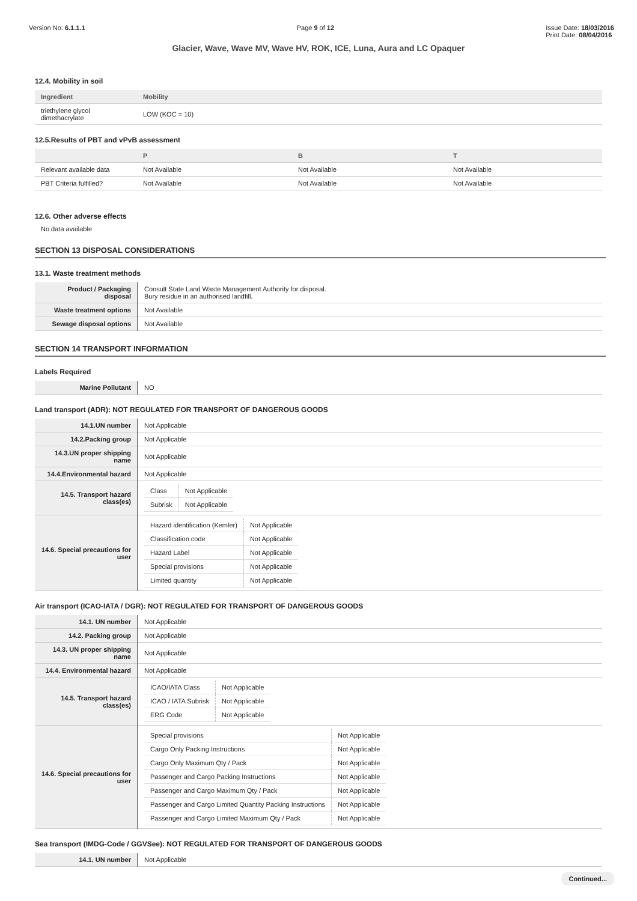Version No: 6.1.1.1 Page 9 of 12 Issue Date: 18/03/2016
Print Date: 08/04/2016
Glacier, Wave, Wave MV, Wave HV, ROK, ICE, Luna, Aura and LC Opaquer
12.4. Mobility in soil
| Ingredient | Mobility |
| --- | --- |
| triethylene glycol dimethacrylate | LOW (KOC = 10) |
12.5.Results of PBT and vPvB assessment
| | P | B | T |
| --- | --- | --- | --- |
| Relevant available data | Not Available | Not Available | Not Available |
| PBT Criteria fulfilled? | Not Available | Not Available | Not Available |
12.6. Other adverse effects
No data available
SECTION 13 DISPOSAL CONSIDERATIONS
13.1. Waste treatment methods
| Product / Packaging disposal | Consult State Land Waste Management Authority for disposal. Bury residue in an authorised landfill. |
| Waste treatment options | Not Available |
| Sewage disposal options | Not Available |
SECTION 14 TRANSPORT INFORMATION
Labels Required
| Marine Pollutant | NO |
Land transport (ADR): NOT REGULATED FOR TRANSPORT OF DANGEROUS GOODS
| 14.1.UN number | Not Applicable |
| 14.2.Packing group | Not Applicable |
| 14.3.UN proper shipping name | Not Applicable |
| 14.4.Environmental hazard | Not Applicable |
| 14.5. Transport hazard class(es) | / Class / Not Applicable / / Subrisk / Not Applicable / |
| 14.6. Special precautions for user | / Hazard identification (Kemler) / Not Applicable / / Classification code / Not Applicable / / Hazard Label / Not Applicable / / Special provisions / Not Applicable / / Limited quantity / Not Applicable / |
Air transport (ICAO-IATA / DGR): NOT REGULATED FOR TRANSPORT OF DANGEROUS GOODS
| 14.1. UN number | Not Applicable |
| 14.2. Packing group | Not Applicable |
| 14.3. UN proper shipping name | Not Applicable |
| 14.4. Environmental hazard | Not Applicable |
| 14.5. Transport hazard class(es) | / ICAO/IATA Class / Not Applicable / / ICAO / IATA Subrisk / Not Applicable / / ERG Code / Not Applicable / |
| 14.6. Special precautions for user | / Special provisions / Not Applicable / / Cargo Only Packing Instructions / Not Applicable / / Cargo Only Maximum Qty / Pack / Not Applicable / / Passenger and Cargo Packing Instructions / Not Applicable / / Passenger and Cargo Maximum Qty / Pack / Not Applicable / / Passenger and Cargo Limited Quantity Packing Instructions / Not Applicable / / Passenger and Cargo Limited Maximum Qty / Pack / Not Applicable / |
Sea transport (IMDG-Code / GGVSee): NOT REGULATED FOR TRANSPORT OF DANGEROUS GOODS
| 14.1. UN number | Not Applicable |
Continued...